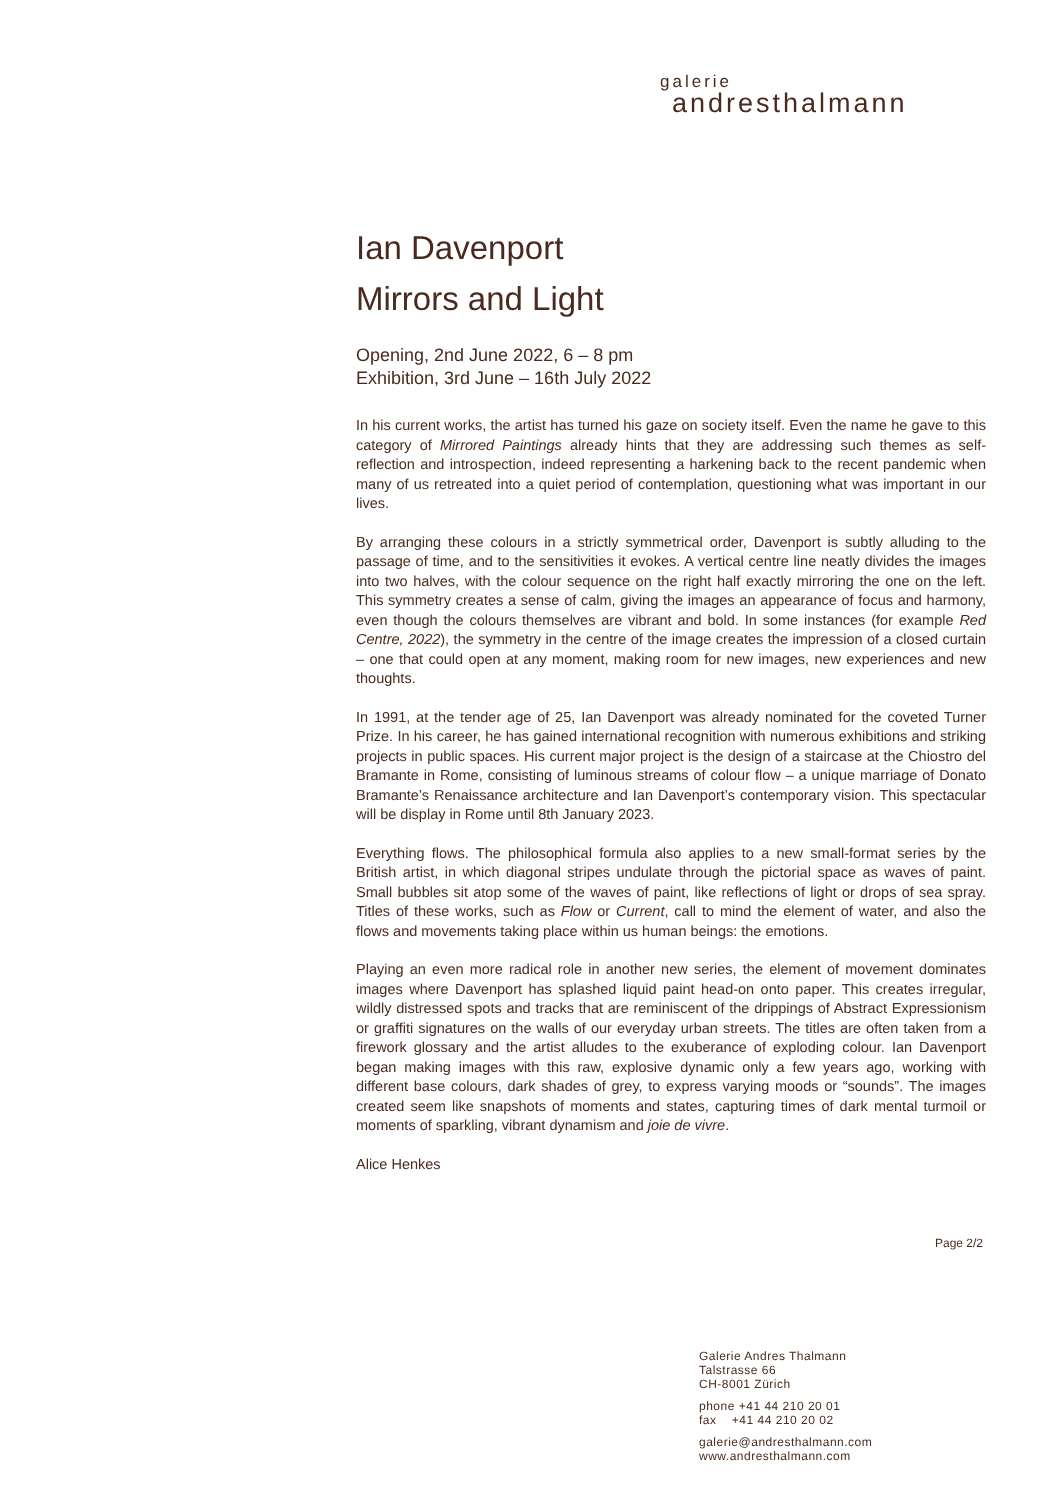galerie
andresthalmann
Ian Davenport
Mirrors and Light
Opening, 2nd June 2022, 6 – 8 pm
Exhibition, 3rd June – 16th July 2022
In his current works, the artist has turned his gaze on society itself. Even the name he gave to this category of Mirrored Paintings already hints that they are addressing such themes as self-reflection and introspection, indeed representing a harkening back to the recent pandemic when many of us retreated into a quiet period of contemplation, questioning what was important in our lives.
By arranging these colours in a strictly symmetrical order, Davenport is subtly alluding to the passage of time, and to the sensitivities it evokes. A vertical centre line neatly divides the images into two halves, with the colour sequence on the right half exactly mirroring the one on the left. This symmetry creates a sense of calm, giving the images an appearance of focus and harmony, even though the colours themselves are vibrant and bold. In some instances (for example Red Centre, 2022), the symmetry in the centre of the image creates the impression of a closed curtain – one that could open at any moment, making room for new images, new experiences and new thoughts.
In 1991, at the tender age of 25, Ian Davenport was already nominated for the coveted Turner Prize. In his career, he has gained international recognition with numerous exhibitions and striking projects in public spaces. His current major project is the design of a staircase at the Chiostro del Bramante in Rome, consisting of luminous streams of colour flow – a unique marriage of Donato Bramante’s Renaissance architecture and Ian Davenport’s contemporary vision. This spectacular will be display in Rome until 8th January 2023.
Everything flows. The philosophical formula also applies to a new small-format series by the British artist, in which diagonal stripes undulate through the pictorial space as waves of paint. Small bubbles sit atop some of the waves of paint, like reflections of light or drops of sea spray. Titles of these works, such as Flow or Current, call to mind the element of water, and also the flows and movements taking place within us human beings: the emotions.
Playing an even more radical role in another new series, the element of movement dominates images where Davenport has splashed liquid paint head-on onto paper. This creates irregular, wildly distressed spots and tracks that are reminiscent of the drippings of Abstract Expressionism or graffiti signatures on the walls of our everyday urban streets. The titles are often taken from a firework glossary and the artist alludes to the exuberance of exploding colour. Ian Davenport began making images with this raw, explosive dynamic only a few years ago, working with different base colours, dark shades of grey, to express varying moods or “sounds”. The images created seem like snapshots of moments and states, capturing times of dark mental turmoil or moments of sparkling, vibrant dynamism and joie de vivre.
Alice Henkes
Page 2/2
Galerie Andres Thalmann
Talstrasse 66
CH-8001 Zürich
phone +41 44 210 20 01
fax +41 44 210 20 02
galerie@andresthalmann.com
www.andresthalmann.com